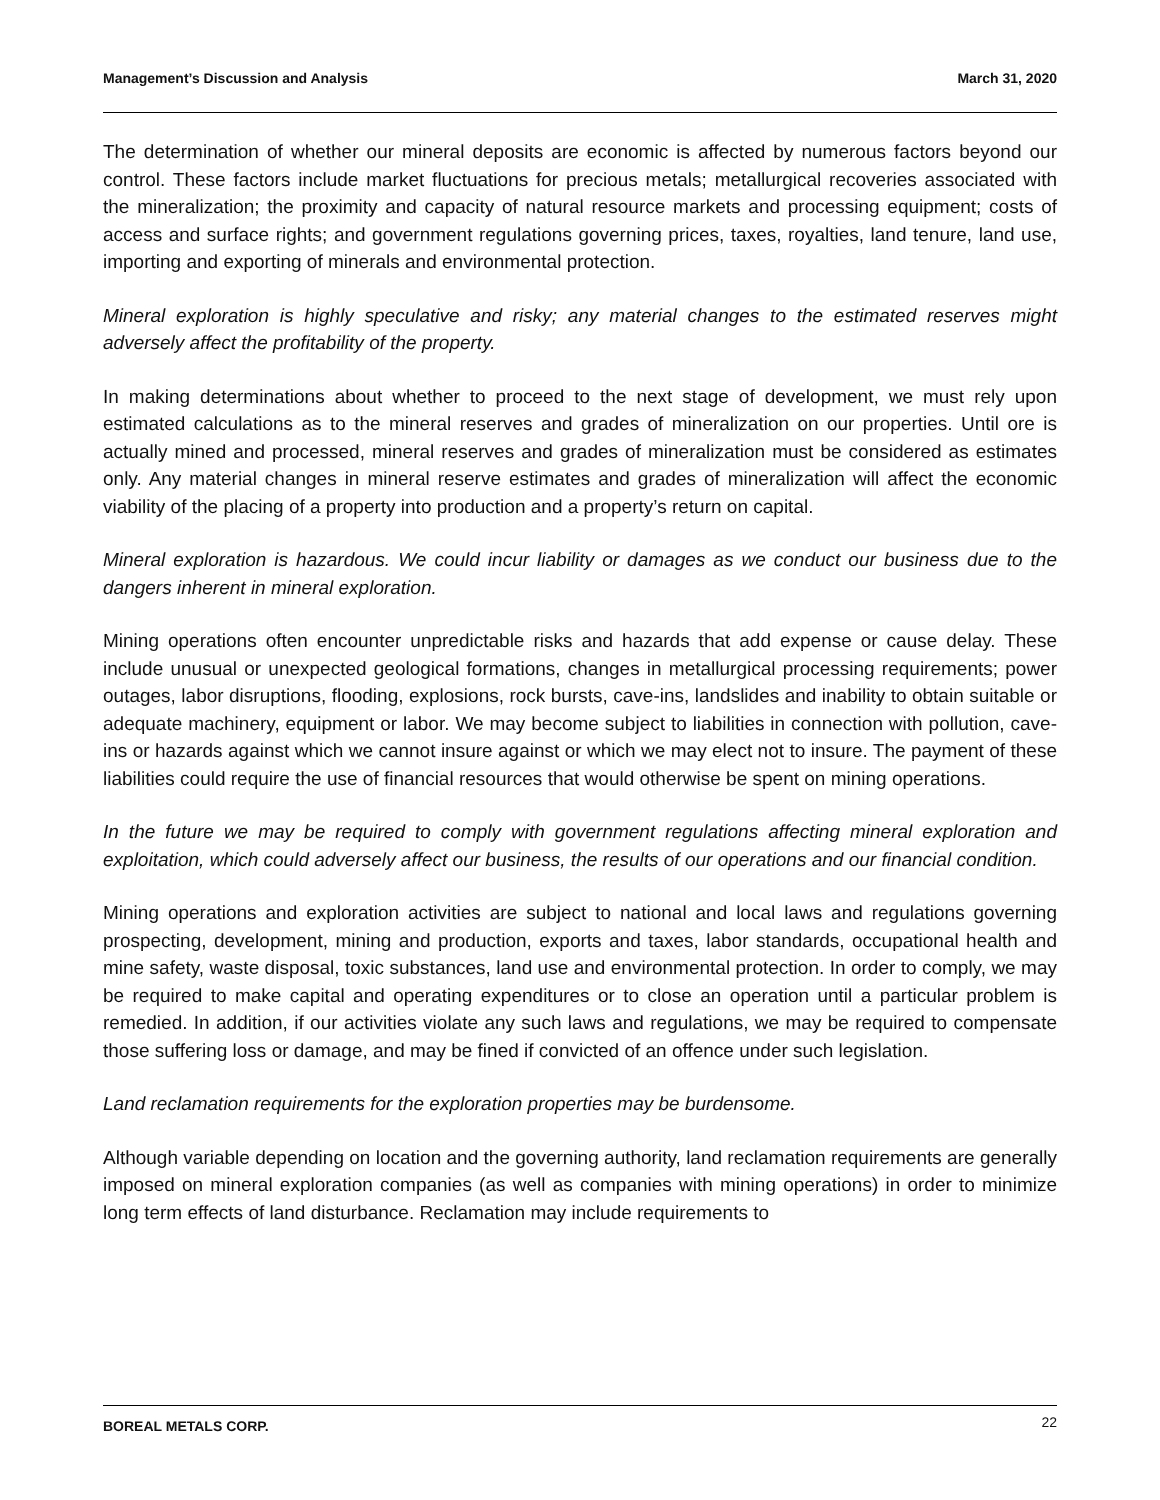Management’s Discussion and Analysis March 31, 2020
The determination of whether our mineral deposits are economic is affected by numerous factors beyond our control. These factors include market fluctuations for precious metals; metallurgical recoveries associated with the mineralization; the proximity and capacity of natural resource markets and processing equipment; costs of access and surface rights; and government regulations governing prices, taxes, royalties, land tenure, land use, importing and exporting of minerals and environmental protection.
Mineral exploration is highly speculative and risky; any material changes to the estimated reserves might adversely affect the profitability of the property.
In making determinations about whether to proceed to the next stage of development, we must rely upon estimated calculations as to the mineral reserves and grades of mineralization on our properties. Until ore is actually mined and processed, mineral reserves and grades of mineralization must be considered as estimates only. Any material changes in mineral reserve estimates and grades of mineralization will affect the economic viability of the placing of a property into production and a property’s return on capital.
Mineral exploration is hazardous. We could incur liability or damages as we conduct our business due to the dangers inherent in mineral exploration.
Mining operations often encounter unpredictable risks and hazards that add expense or cause delay. These include unusual or unexpected geological formations, changes in metallurgical processing requirements; power outages, labor disruptions, flooding, explosions, rock bursts, cave-ins, landslides and inability to obtain suitable or adequate machinery, equipment or labor. We may become subject to liabilities in connection with pollution, cave-ins or hazards against which we cannot insure against or which we may elect not to insure. The payment of these liabilities could require the use of financial resources that would otherwise be spent on mining operations.
In the future we may be required to comply with government regulations affecting mineral exploration and exploitation, which could adversely affect our business, the results of our operations and our financial condition.
Mining operations and exploration activities are subject to national and local laws and regulations governing prospecting, development, mining and production, exports and taxes, labor standards, occupational health and mine safety, waste disposal, toxic substances, land use and environmental protection. In order to comply, we may be required to make capital and operating expenditures or to close an operation until a particular problem is remedied. In addition, if our activities violate any such laws and regulations, we may be required to compensate those suffering loss or damage, and may be fined if convicted of an offence under such legislation.
Land reclamation requirements for the exploration properties may be burdensome.
Although variable depending on location and the governing authority, land reclamation requirements are generally imposed on mineral exploration companies (as well as companies with mining operations) in order to minimize long term effects of land disturbance. Reclamation may include requirements to
BOREAL METALS CORP. 22